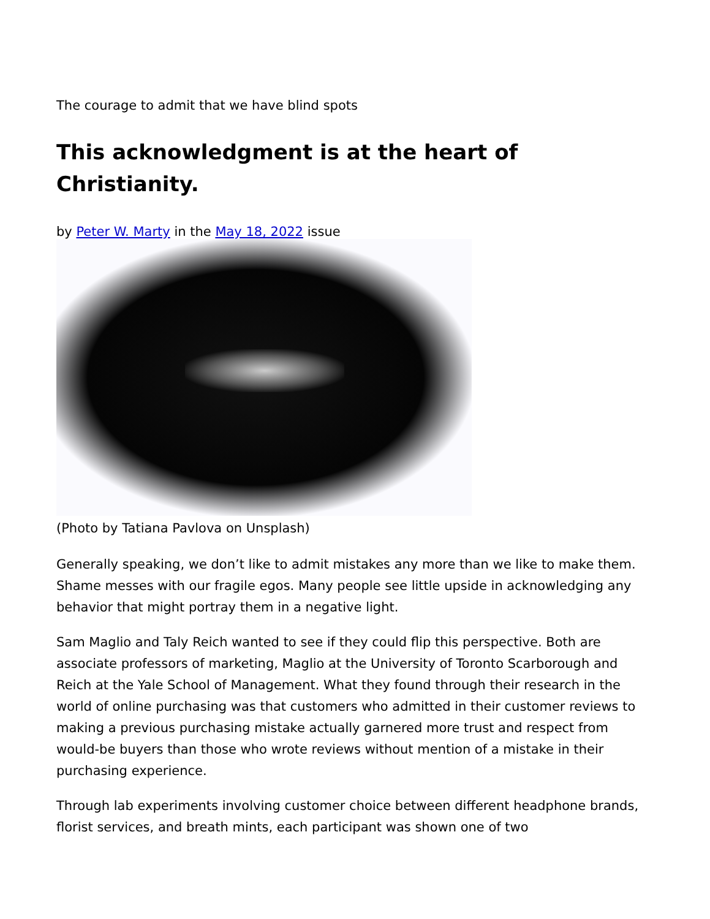The courage to admit that we have blind spots
This acknowledgment is at the heart of Christianity.
by Peter W. Marty in the May 18, 2022 issue
(Photo by Tatiana Pavlova on Unsplash)
Generally speaking, we don’t like to admit mistakes any more than we like to make them. Shame messes with our fragile egos. Many people see little upside in acknowledging any behavior that might portray them in a negative light.
Sam Maglio and Taly Reich wanted to see if they could flip this perspective. Both are associate professors of marketing, Maglio at the University of Toronto Scarborough and Reich at the Yale School of Management. What they found through their research in the world of online purchasing was that customers who admitted in their customer reviews to making a previous purchasing mistake actually garnered more trust and respect from would-be buyers than those who wrote reviews without mention of a mistake in their purchasing experience.
Through lab experiments involving customer choice between different headphone brands, florist services, and breath mints, each participant was shown one of two